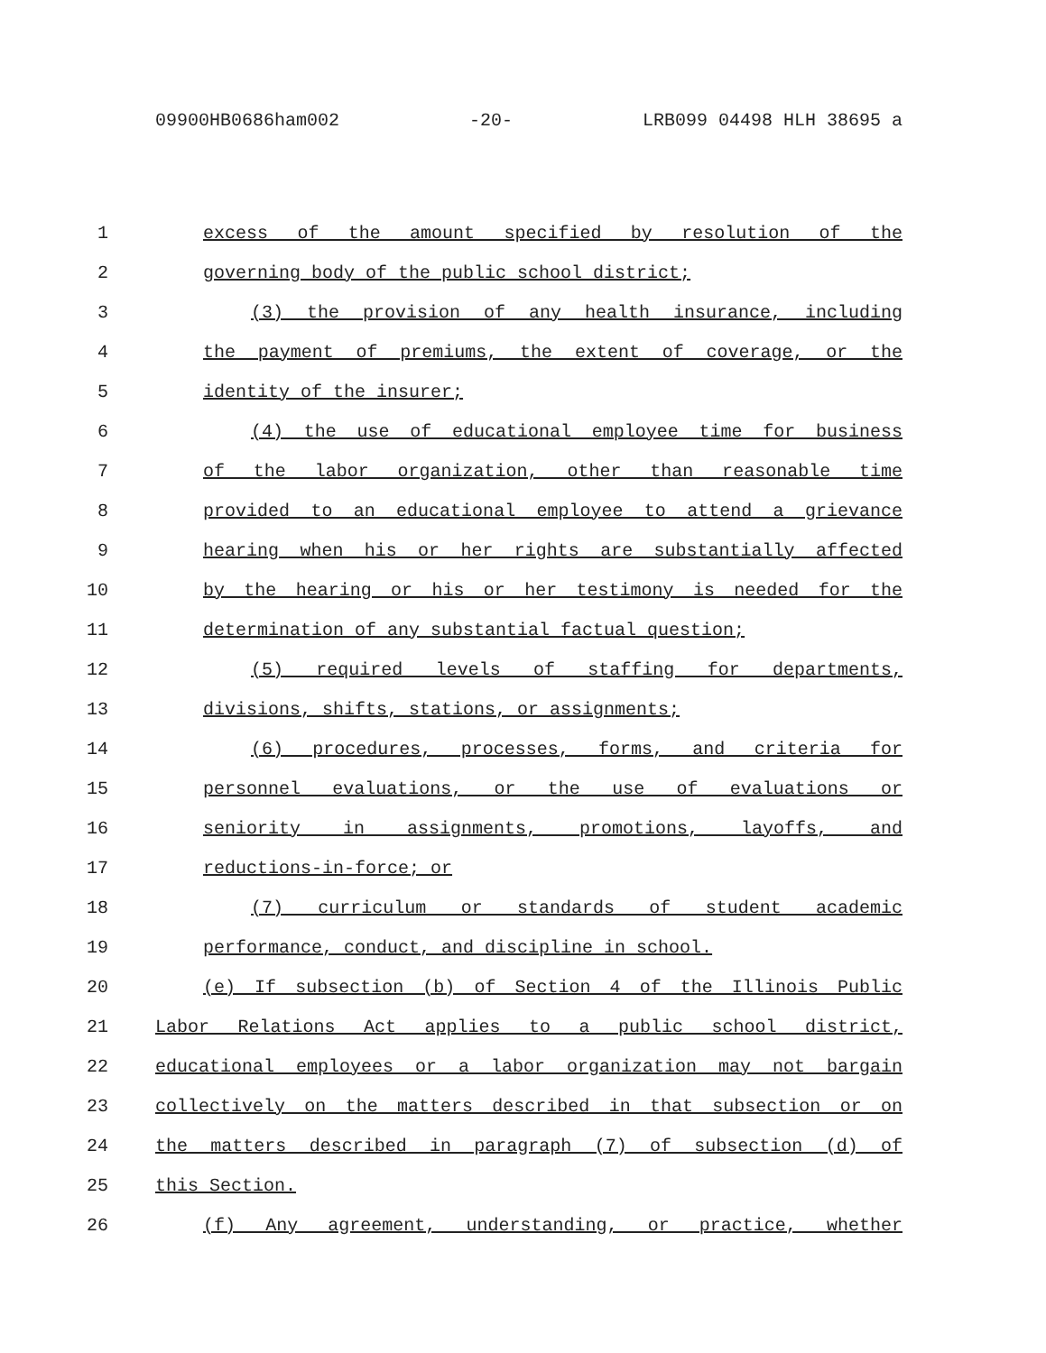09900HB0686ham002 -20- LRB099 04498 HLH 38695 a
1 excess of the amount specified by resolution of the
2 governing body of the public school district;
3 (3) the provision of any health insurance, including
4 the payment of premiums, the extent of coverage, or the
5 identity of the insurer;
6 (4) the use of educational employee time for business
7 of the labor organization, other than reasonable time
8 provided to an educational employee to attend a grievance
9 hearing when his or her rights are substantially affected
10 by the hearing or his or her testimony is needed for the
11 determination of any substantial factual question;
12 (5) required levels of staffing for departments,
13 divisions, shifts, stations, or assignments;
14 (6) procedures, processes, forms, and criteria for
15 personnel evaluations, or the use of evaluations or
16 seniority in assignments, promotions, layoffs, and
17 reductions-in-force; or
18 (7) curriculum or standards of student academic
19 performance, conduct, and discipline in school.
20 (e) If subsection (b) of Section 4 of the Illinois Public
21 Labor Relations Act applies to a public school district,
22 educational employees or a labor organization may not bargain
23 collectively on the matters described in that subsection or on
24 the matters described in paragraph (7) of subsection (d) of
25 this Section.
26 (f) Any agreement, understanding, or practice, whether